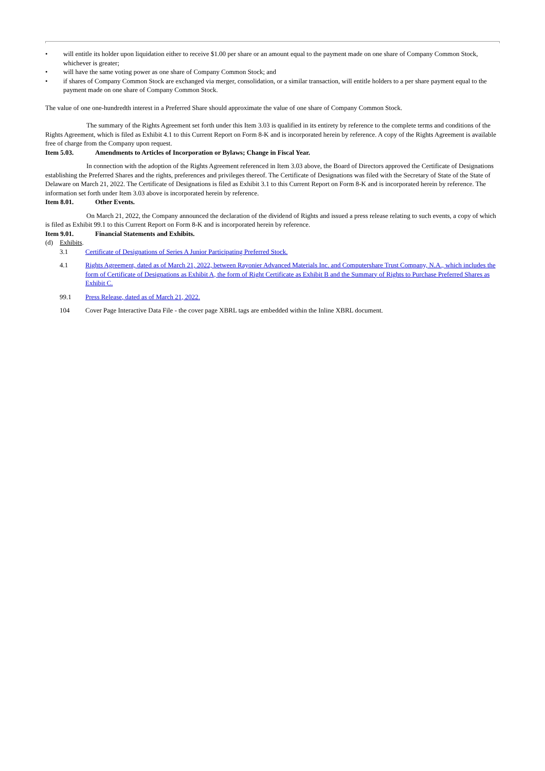• will entitle its holder upon liquidation either to receive $1.00 per share or an amount equal to the payment made on one share of Company Common Stock, whichever is greater;
• will have the same voting power as one share of Company Common Stock; and
• if shares of Company Common Stock are exchanged via merger, consolidation, or a similar transaction, will entitle holders to a per share payment equal to the payment made on one share of Company Common Stock.
The value of one one-hundredth interest in a Preferred Share should approximate the value of one share of Company Common Stock.
The summary of the Rights Agreement set forth under this Item 3.03 is qualified in its entirety by reference to the complete terms and conditions of the Rights Agreement, which is filed as Exhibit 4.1 to this Current Report on Form 8-K and is incorporated herein by reference. A copy of the Rights Agreement is available free of charge from the Company upon request.
Item 5.03. Amendments to Articles of Incorporation or Bylaws; Change in Fiscal Year.
In connection with the adoption of the Rights Agreement referenced in Item 3.03 above, the Board of Directors approved the Certificate of Designations establishing the Preferred Shares and the rights, preferences and privileges thereof. The Certificate of Designations was filed with the Secretary of State of the State of Delaware on March 21, 2022. The Certificate of Designations is filed as Exhibit 3.1 to this Current Report on Form 8-K and is incorporated herein by reference. The information set forth under Item 3.03 above is incorporated herein by reference.
Item 8.01. Other Events.
On March 21, 2022, the Company announced the declaration of the dividend of Rights and issued a press release relating to such events, a copy of which is filed as Exhibit 99.1 to this Current Report on Form 8-K and is incorporated herein by reference.
Item 9.01. Financial Statements and Exhibits.
(d) Exhibits.
| 3.1 | Certificate of Designations of Series A Junior Participating Preferred Stock. |
| 4.1 | Rights Agreement, dated as of March 21, 2022, between Rayonier Advanced Materials Inc. and Computershare Trust Company, N.A., which includes the form of Certificate of Designations as Exhibit A, the form of Right Certificate as Exhibit B and the Summary of Rights to Purchase Preferred Shares as Exhibit C. |
| 99.1 | Press Release, dated as of March 21, 2022. |
| 104 | Cover Page Interactive Data File - the cover page XBRL tags are embedded within the Inline XBRL document. |